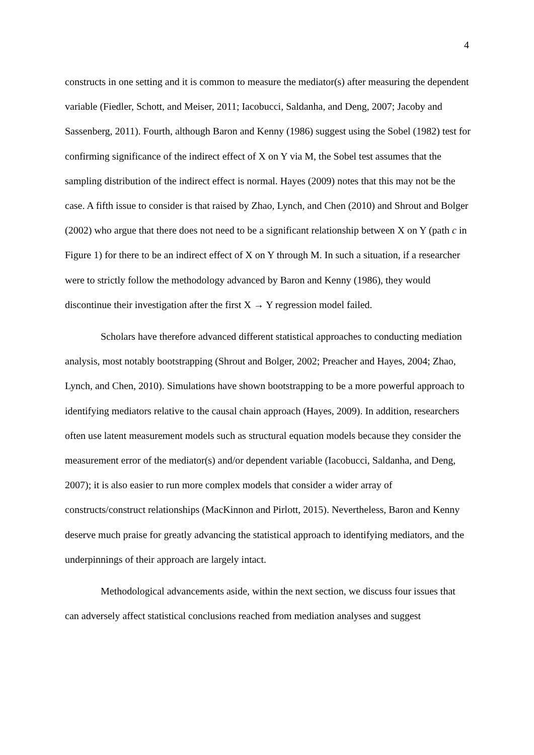4
constructs in one setting and it is common to measure the mediator(s) after measuring the dependent variable (Fiedler, Schott, and Meiser, 2011; Iacobucci, Saldanha, and Deng, 2007; Jacoby and Sassenberg, 2011). Fourth, although Baron and Kenny (1986) suggest using the Sobel (1982) test for confirming significance of the indirect effect of X on Y via M, the Sobel test assumes that the sampling distribution of the indirect effect is normal. Hayes (2009) notes that this may not be the case. A fifth issue to consider is that raised by Zhao, Lynch, and Chen (2010) and Shrout and Bolger (2002) who argue that there does not need to be a significant relationship between X on Y (path c in Figure 1) for there to be an indirect effect of X on Y through M. In such a situation, if a researcher were to strictly follow the methodology advanced by Baron and Kenny (1986), they would discontinue their investigation after the first X → Y regression model failed.
Scholars have therefore advanced different statistical approaches to conducting mediation analysis, most notably bootstrapping (Shrout and Bolger, 2002; Preacher and Hayes, 2004; Zhao, Lynch, and Chen, 2010). Simulations have shown bootstrapping to be a more powerful approach to identifying mediators relative to the causal chain approach (Hayes, 2009). In addition, researchers often use latent measurement models such as structural equation models because they consider the measurement error of the mediator(s) and/or dependent variable (Iacobucci, Saldanha, and Deng, 2007); it is also easier to run more complex models that consider a wider array of constructs/construct relationships (MacKinnon and Pirlott, 2015). Nevertheless, Baron and Kenny deserve much praise for greatly advancing the statistical approach to identifying mediators, and the underpinnings of their approach are largely intact.
Methodological advancements aside, within the next section, we discuss four issues that can adversely affect statistical conclusions reached from mediation analyses and suggest